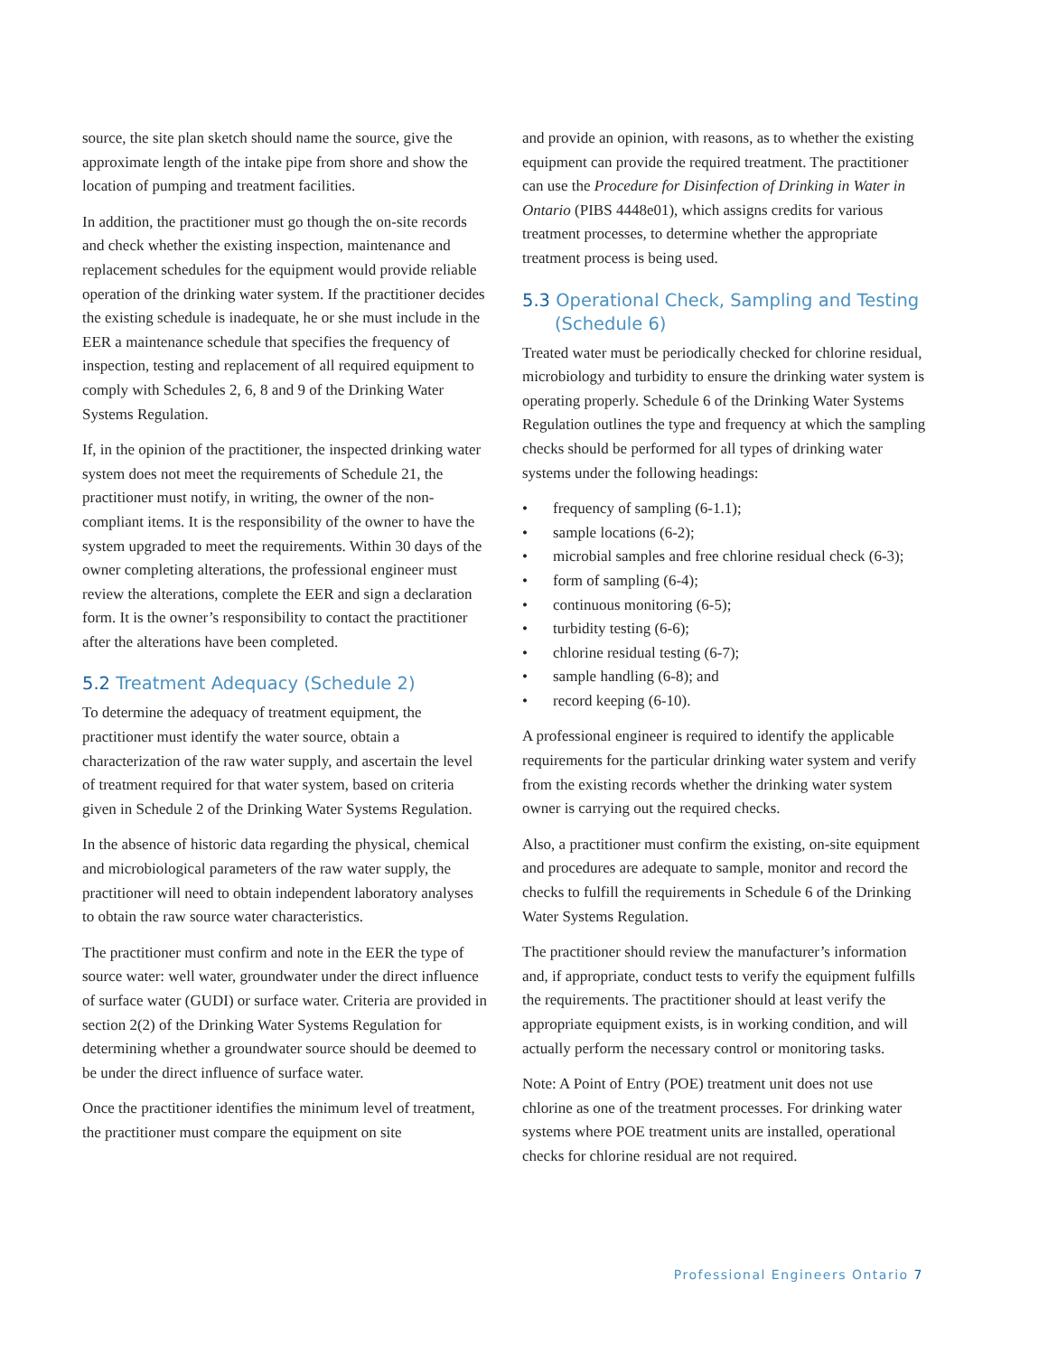source, the site plan sketch should name the source, give the approximate length of the intake pipe from shore and show the location of pumping and treatment facilities.
In addition, the practitioner must go though the on-site records and check whether the existing inspection, maintenance and replacement schedules for the equipment would provide reliable operation of the drinking water system. If the practitioner decides the existing schedule is inadequate, he or she must include in the EER a maintenance schedule that specifies the frequency of inspection, testing and replacement of all required equipment to comply with Schedules 2, 6, 8 and 9 of the Drinking Water Systems Regulation.
If, in the opinion of the practitioner, the inspected drinking water system does not meet the requirements of Schedule 21, the practitioner must notify, in writing, the owner of the non-compliant items. It is the responsibility of the owner to have the system upgraded to meet the requirements. Within 30 days of the owner completing alterations, the professional engineer must review the alterations, complete the EER and sign a declaration form. It is the owner’s responsibility to contact the practitioner after the alterations have been completed.
5.2 Treatment Adequacy (Schedule 2)
To determine the adequacy of treatment equipment, the practitioner must identify the water source, obtain a characterization of the raw water supply, and ascertain the level of treatment required for that water system, based on criteria given in Schedule 2 of the Drinking Water Systems Regulation.
In the absence of historic data regarding the physical, chemical and microbiological parameters of the raw water supply, the practitioner will need to obtain independent laboratory analyses to obtain the raw source water characteristics.
The practitioner must confirm and note in the EER the type of source water: well water, groundwater under the direct influence of surface water (GUDI) or surface water. Criteria are provided in section 2(2) of the Drinking Water Systems Regulation for determining whether a groundwater source should be deemed to be under the direct influence of surface water.
Once the practitioner identifies the minimum level of treatment, the practitioner must compare the equipment on site
and provide an opinion, with reasons, as to whether the existing equipment can provide the required treatment. The practitioner can use the Procedure for Disinfection of Drinking in Water in Ontario (PIBS 4448e01), which assigns credits for various treatment processes, to determine whether the appropriate treatment process is being used.
5.3 Operational Check, Sampling and Testing
(Schedule 6)
Treated water must be periodically checked for chlorine residual, microbiology and turbidity to ensure the drinking water system is operating properly. Schedule 6 of the Drinking Water Systems Regulation outlines the type and frequency at which the sampling checks should be performed for all types of drinking water systems under the following headings:
• frequency of sampling (6-1.1);
• sample locations (6-2);
• microbial samples and free chlorine residual check (6-3);
• form of sampling (6-4);
• continuous monitoring (6-5);
• turbidity testing (6-6);
• chlorine residual testing (6-7);
• sample handling (6-8); and
• record keeping (6-10).
A professional engineer is required to identify the applicable requirements for the particular drinking water system and verify from the existing records whether the drinking water system owner is carrying out the required checks.
Also, a practitioner must confirm the existing, on-site equipment and procedures are adequate to sample, monitor and record the checks to fulfill the requirements in Schedule 6 of the Drinking Water Systems Regulation.
The practitioner should review the manufacturer’s information and, if appropriate, conduct tests to verify the equipment fulfills the requirements. The practitioner should at least verify the appropriate equipment exists, is in working condition, and will actually perform the necessary control or monitoring tasks.
Note: A Point of Entry (POE) treatment unit does not use chlorine as one of the treatment processes. For drinking water systems where POE treatment units are installed, operational checks for chlorine residual are not required.
Professional Engineers Ontario 7